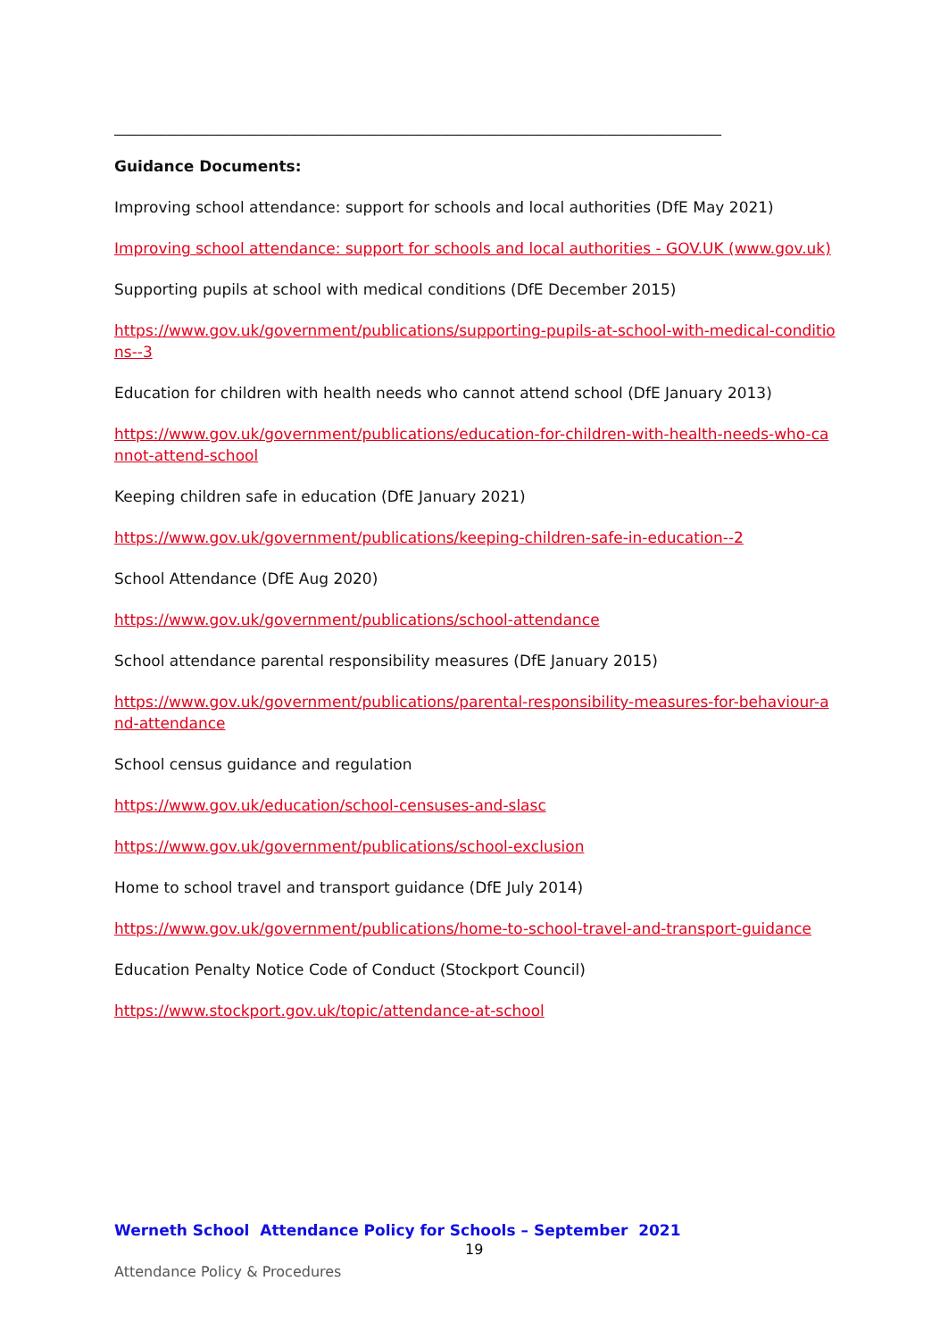________________________________________________________________________________
Guidance Documents:
Improving school attendance: support for schools and local authorities (DfE May 2021)
Improving school attendance: support for schools and local authorities - GOV.UK (www.gov.uk)
Supporting pupils at school with medical conditions (DfE December 2015)
https://www.gov.uk/government/publications/supporting-pupils-at-school-with-medical-conditions--3
Education for children with health needs who cannot attend school (DfE January 2013)
https://www.gov.uk/government/publications/education-for-children-with-health-needs-who-cannot-attend-school
Keeping children safe in education (DfE January 2021)
https://www.gov.uk/government/publications/keeping-children-safe-in-education--2
School Attendance (DfE Aug 2020)
https://www.gov.uk/government/publications/school-attendance
School attendance parental responsibility measures (DfE January 2015)
https://www.gov.uk/government/publications/parental-responsibility-measures-for-behaviour-and-attendance
School census guidance and regulation
https://www.gov.uk/education/school-censuses-and-slasc
https://www.gov.uk/government/publications/school-exclusion
Home to school travel and transport guidance (DfE July 2014)
https://www.gov.uk/government/publications/home-to-school-travel-and-transport-guidance
Education Penalty Notice Code of Conduct (Stockport Council)
https://www.stockport.gov.uk/topic/attendance-at-school
Werneth School Attendance Policy for Schools – September 2021
19
Attendance Policy & Procedures